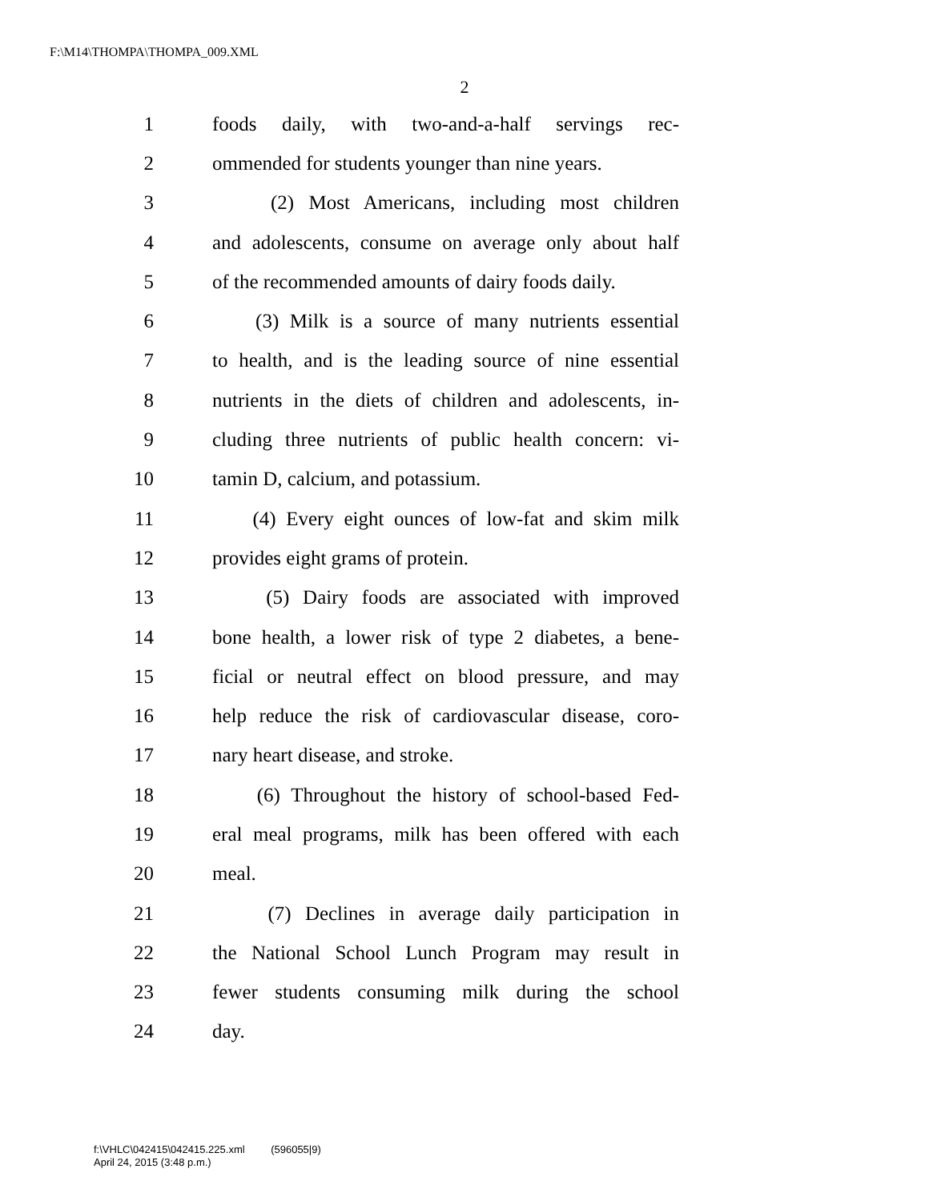F:\M14\THOMPA\THOMPA_009.XML
2
1 foods daily, with two-and-a-half servings rec-
2 ommended for students younger than nine years.
3 (2) Most Americans, including most children
4 and adolescents, consume on average only about half
5 of the recommended amounts of dairy foods daily.
6 (3) Milk is a source of many nutrients essential
7 to health, and is the leading source of nine essential
8 nutrients in the diets of children and adolescents, in-
9 cluding three nutrients of public health concern: vi-
10 tamin D, calcium, and potassium.
11 (4) Every eight ounces of low-fat and skim milk
12 provides eight grams of protein.
13 (5) Dairy foods are associated with improved
14 bone health, a lower risk of type 2 diabetes, a bene-
15 ficial or neutral effect on blood pressure, and may
16 help reduce the risk of cardiovascular disease, coro-
17 nary heart disease, and stroke.
18 (6) Throughout the history of school-based Fed-
19 eral meal programs, milk has been offered with each
20 meal.
21 (7) Declines in average daily participation in
22 the National School Lunch Program may result in
23 fewer students consuming milk during the school
24 day.
f:\VHLC\042415\042415.225.xml (596055|9)
April 24, 2015 (3:48 p.m.)